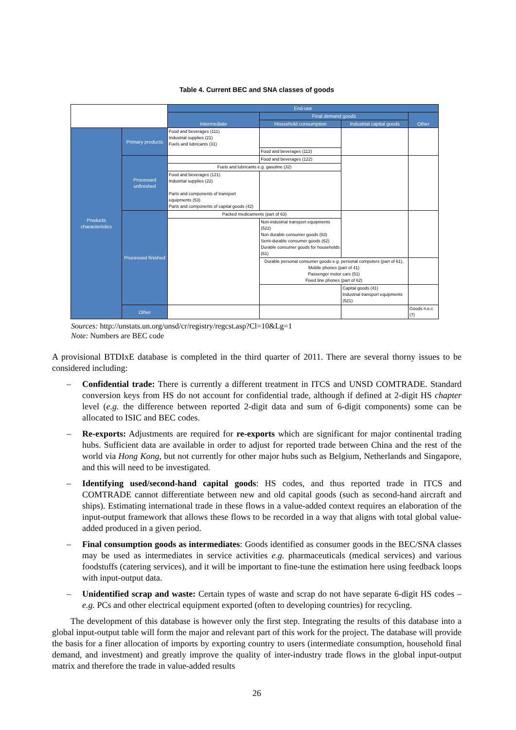Table 4. Current BEC and SNA classes of goods
| | | End-use | | | |
| | | Intermediate | Final demand goods | | Other |
| | | | Household consumption | Industrial capital goods | |
| Products characteristics | Primary products | Food and beverages (111) Industrial supplies (21) Fuels and lubricants (31) | | | |
| | | | Food and beverages (112) | | |
| | Processed unfinished | | Food and beverages (122) | | |
| | | Fuels and lubricants e.g. gasoline (32) | | | |
| | | Food and beverages (121) Industrial supplies (22) Parts and components of transport equipments (53) Parts and components of capital goods (42) | | | |
| | Processed finished | Packed medicaments (part of 63) | | | |
| | | | Non-industrial transport equipments (522) Non durable consumer goods (63) Semi-durable consumer goods (62) Durable consumer goods for households (61) | | |
| | | | Durable personal consumer goods e.g. personal computers (part of 61), Mobile phones (part of 41) Passenger motor cars (51) Fixed line phones (part of 62) | | |
| | | | | Capital goods (41) Industrial transport equipments (521) | |
| | Other | | | | Goods n.e.c (7) |
Sources: http://unstats.un.org/unsd/cr/registry/regcst.asp?Cl=10&Lg=1
Note: Numbers are BEC code
A provisional BTDIxE database is completed in the third quarter of 2011. There are several thorny issues to be considered including:
– Confidential trade: There is currently a different treatment in ITCS and UNSD COMTRADE. Standard conversion keys from HS do not account for confidential trade, although if defined at 2-digit HS chapter level (e.g. the difference between reported 2-digit data and sum of 6-digit components) some can be allocated to ISIC and BEC codes.
– Re-exports: Adjustments are required for re-exports which are significant for major continental trading hubs. Sufficient data are available in order to adjust for reported trade between China and the rest of the world via Hong Kong, but not currently for other major hubs such as Belgium, Netherlands and Singapore, and this will need to be investigated.
– Identifying used/second-hand capital goods: HS codes, and thus reported trade in ITCS and COMTRADE cannot differentiate between new and old capital goods (such as second-hand aircraft and ships). Estimating international trade in these flows in a value-added context requires an elaboration of the input-output framework that allows these flows to be recorded in a way that aligns with total global value-added produced in a given period.
– Final consumption goods as intermediates: Goods identified as consumer goods in the BEC/SNA classes may be used as intermediates in service activities e.g. pharmaceuticals (medical services) and various foodstuffs (catering services), and it will be important to fine-tune the estimation here using feedback loops with input-output data.
– Unidentified scrap and waste: Certain types of waste and scrap do not have separate 6-digit HS codes – e.g. PCs and other electrical equipment exported (often to developing countries) for recycling.
The development of this database is however only the first step. Integrating the results of this database into a global input-output table will form the major and relevant part of this work for the project. The database will provide the basis for a finer allocation of imports by exporting country to users (intermediate consumption, household final demand, and investment) and greatly improve the quality of inter-industry trade flows in the global input-output matrix and therefore the trade in value-added results
26